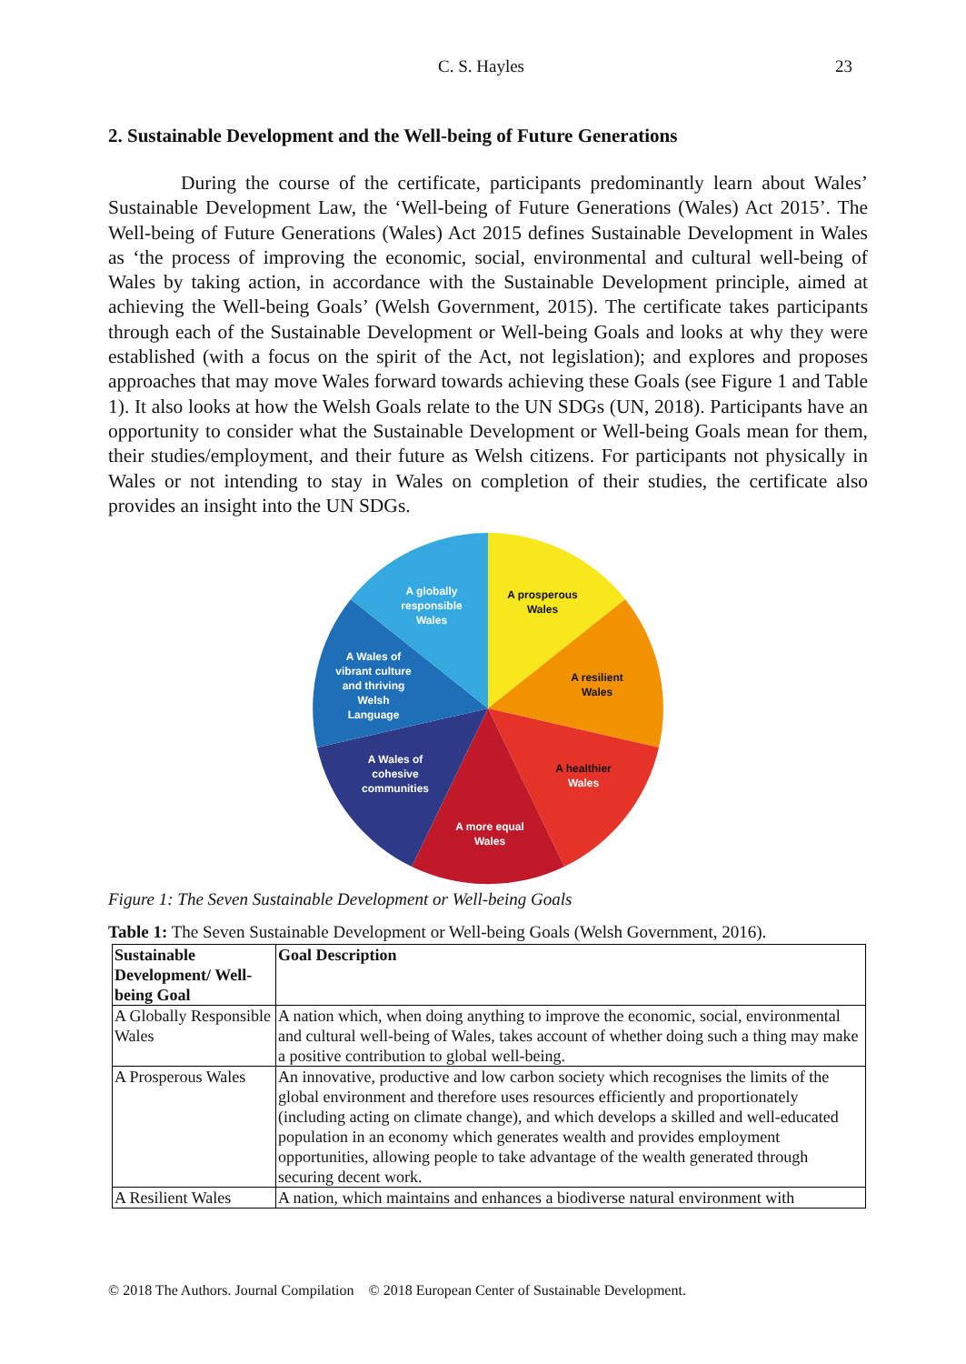C. S. Hayles 23
2. Sustainable Development and the Well-being of Future Generations
During the course of the certificate, participants predominantly learn about Wales’ Sustainable Development Law, the ‘Well-being of Future Generations (Wales) Act 2015’. The Well-being of Future Generations (Wales) Act 2015 defines Sustainable Development in Wales as ‘the process of improving the economic, social, environmental and cultural well-being of Wales by taking action, in accordance with the Sustainable Development principle, aimed at achieving the Well-being Goals’ (Welsh Government, 2015). The certificate takes participants through each of the Sustainable Development or Well-being Goals and looks at why they were established (with a focus on the spirit of the Act, not legislation); and explores and proposes approaches that may move Wales forward towards achieving these Goals (see Figure 1 and Table 1). It also looks at how the Welsh Goals relate to the UN SDGs (UN, 2018). Participants have an opportunity to consider what the Sustainable Development or Well-being Goals mean for them, their studies/employment, and their future as Welsh citizens. For participants not physically in Wales or not intending to stay in Wales on completion of their studies, the certificate also provides an insight into the UN SDGs.
A globally
responsible
Wales
A prosperous
Wales
A resilient
Wales
A healthier
Wales
A more equal
Wales
A Wales of
cohesive
communities
A Wales of
vibrant culture
and thriving
Welsh
Language
Figure 1: The Seven Sustainable Development or Well-being Goals
Table 1: The Seven Sustainable Development or Well-being Goals (Welsh Government, 2016).
| Sustainable Development/ Well-being Goal | Goal Description |
| --- | --- |
| A Globally Responsible Wales | A nation which, when doing anything to improve the economic, social, environmental and cultural well-being of Wales, takes account of whether doing such a thing may make a positive contribution to global well-being. |
| A Prosperous Wales | An innovative, productive and low carbon society which recognises the limits of the global environment and therefore uses resources efficiently and proportionately (including acting on climate change), and which develops a skilled and well-educated population in an economy which generates wealth and provides employment opportunities, allowing people to take advantage of the wealth generated through securing decent work. |
| A Resilient Wales | A nation, which maintains and enhances a biodiverse natural environment with |
© 2018 The Authors. Journal Compilation © 2018 European Center of Sustainable Development.